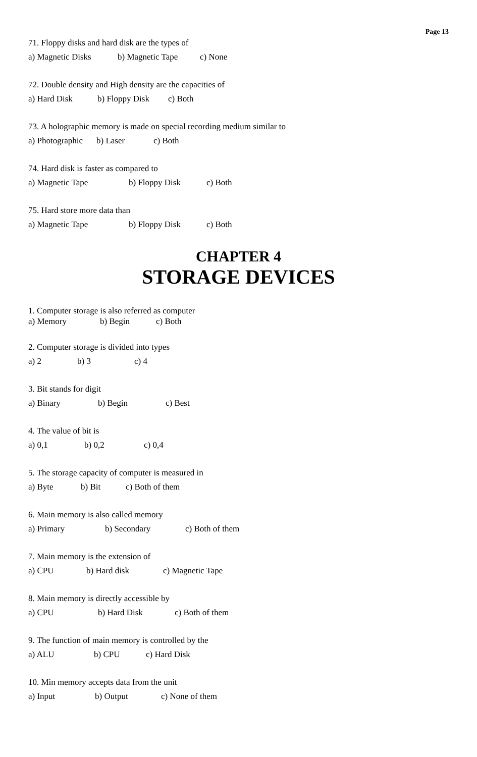Page 13
71. Floppy disks and hard disk are the types of
a) Magnetic Disks b) Magnetic Tape c) None
72. Double density and High density are the capacities of
a) Hard Disk b) Floppy Disk c) Both
73. A holographic memory is made on special recording medium similar to
a) Photographic b) Laser c) Both
74. Hard disk is faster as compared to
a) Magnetic Tape b) Floppy Disk c) Both
75. Hard store more data than
a) Magnetic Tape b) Floppy Disk c) Both
CHAPTER 4
STORAGE DEVICES
1. Computer storage is also referred as computer
a) Memory b) Begin c) Both
2. Computer storage is divided into types
a) 2 b) 3 c) 4
3. Bit stands for digit
a) Binary b) Begin c) Best
4. The value of bit is
a) 0,1 b) 0,2 c) 0,4
5. The storage capacity of computer is measured in
a) Byte b) Bit c) Both of them
6. Main memory is also called memory
a) Primary b) Secondary c) Both of them
7. Main memory is the extension of
a) CPU b) Hard disk c) Magnetic Tape
8. Main memory is directly accessible by
a) CPU b) Hard Disk c) Both of them
9. The function of main memory is controlled by the
a) ALU b) CPU c) Hard Disk
10. Min memory accepts data from the unit
a) Input b) Output c) None of them